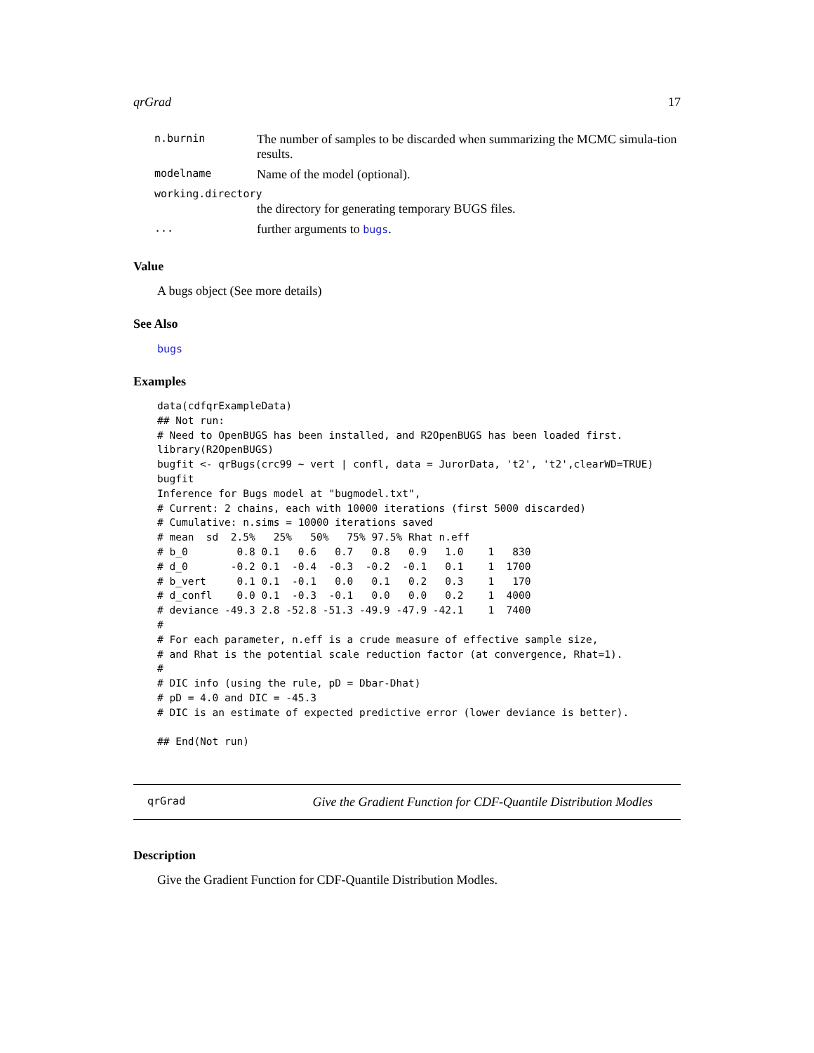qrGrad 17
| n.burnin | The number of samples to be discarded when summarizing the MCMC simula-tion results. |
| modelname | Name of the model (optional). |
| working.directory | |
| | the directory for generating temporary BUGS files. |
| ... | further arguments to bugs . |
Value
A bugs object (See more details)
See Also
bugs
Examples
data(cdfqrExampleData)
## Not run:
# Need to OpenBUGS has been installed, and R2OpenBUGS has been loaded first.
library(R2OpenBUGS)
bugfit <- qrBugs(crc99 ~ vert | confl, data = JurorData, 't2', 't2',clearWD=TRUE)
bugfit
Inference for Bugs model at "bugmodel.txt",
# Current: 2 chains, each with 10000 iterations (first 5000 discarded)
# Cumulative: n.sims = 10000 iterations saved
# mean  sd  2.5%   25%   50%   75% 97.5% Rhat n.eff
# b_0        0.8 0.1   0.6   0.7   0.8   0.9   1.0    1   830
# d_0       -0.2 0.1  -0.4  -0.3  -0.2  -0.1   0.1    1  1700
# b_vert     0.1 0.1  -0.1   0.0   0.1   0.2   0.3    1   170
# d_confl    0.0 0.1  -0.3  -0.1   0.0   0.0   0.2    1  4000
# deviance -49.3 2.8 -52.8 -51.3 -49.9 -47.9 -42.1    1  7400
#
# For each parameter, n.eff is a crude measure of effective sample size,
# and Rhat is the potential scale reduction factor (at convergence, Rhat=1).
#
# DIC info (using the rule, pD = Dbar-Dhat)
# pD = 4.0 and DIC = -45.3
# DIC is an estimate of expected predictive error (lower deviance is better).

## End(Not run)
qrGrad Give the Gradient Function for CDF-Quantile Distribution Modles
Description
Give the Gradient Function for CDF-Quantile Distribution Modles.